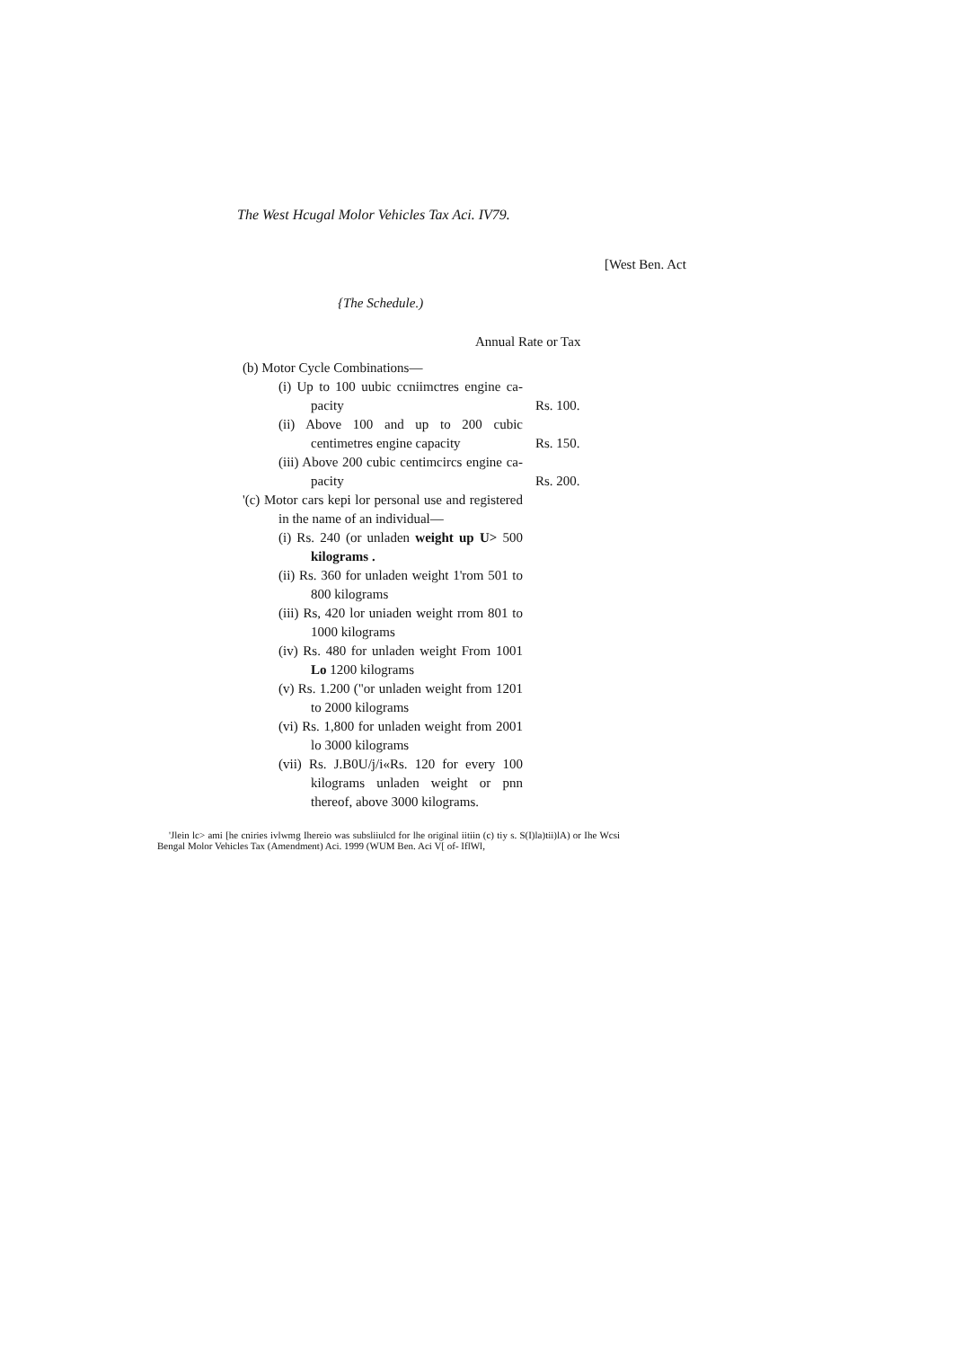The West Hcugal Molor Vehicles Tax Aci. IV79.
[West Ben. Act
{The Schedule.)
Annual Rate or Tax
| (b) Motor Cycle Combinations— | |
| (i) Up to 100 uubic ccniimctres engine ca- pacity | Rs. 100. |
| (ii) Above 100 and up to 200 cubic centimetres engine capacity | Rs. 150. |
| (iii) Above 200 cubic centimcircs engine ca- pacity | Rs. 200. |
| '(c) Motor cars kepi lor personal use and registered in the name of an individual— | |
| (i) Rs. 240 (or unladen weight up U> 500 kilograms . | |
| (ii) Rs. 360 for unladen weight 1'rom 501 to 800 kilograms | |
| (iii) Rs, 420 lor uniaden weight rrom 801 to 1000 kilograms | |
| (iv) Rs. 480 for unladen weight From 1001 Lo 1200 kilograms | |
| (v) Rs. 1.200 ("or unladen weight from 1201 to 2000 kilograms | |
| (vi) Rs. 1,800 for unladen weight from 2001 lo 3000 kilograms | |
| (vii) Rs. J.B0U/j/i«Rs. 120 for every 100 kilograms unladen weight or pnn thereof, above 3000 kilograms. | |
'Jlein lc> ami [he cniries ivlwmg Ihereio was subsliiulcd for lhe original iitiin (c) tiy s. S(I)la)tii)lA) or Ihe Wcsi Bengal Molor Vehicles Tax (Amendment) Aci. 1999 (WUM Ben. Aci V[ of- IflWl,